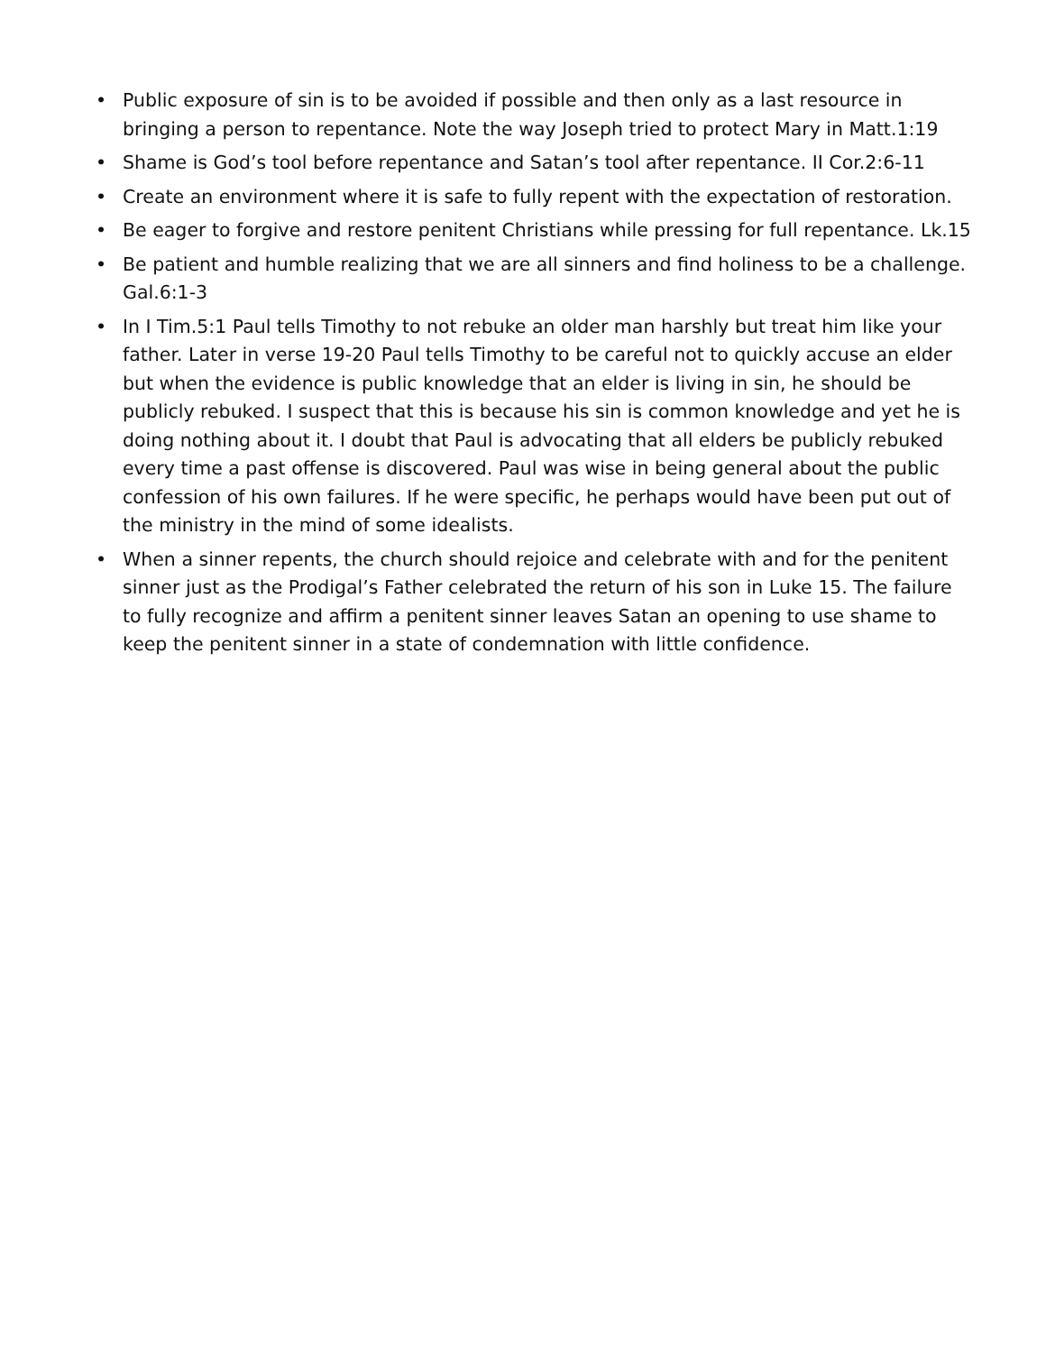• Public exposure of sin is to be avoided if possible and then only as a last resource in bringing a person to repentance. Note the way Joseph tried to protect Mary in Matt.1:19
• Shame is God’s tool before repentance and Satan’s tool after repentance. II Cor.2:6-11
• Create an environment where it is safe to fully repent with the expectation of restoration.
• Be eager to forgive and restore penitent Christians while pressing for full repentance. Lk.15
• Be patient and humble realizing that we are all sinners and find holiness to be a challenge. Gal.6:1-3
• In I Tim.5:1 Paul tells Timothy to not rebuke an older man harshly but treat him like your father. Later in verse 19-20 Paul tells Timothy to be careful not to quickly accuse an elder but when the evidence is public knowledge that an elder is living in sin, he should be publicly rebuked. I suspect that this is because his sin is common knowledge and yet he is doing nothing about it. I doubt that Paul is advocating that all elders be publicly rebuked every time a past offense is discovered. Paul was wise in being general about the public confession of his own failures. If he were specific, he perhaps would have been put out of the ministry in the mind of some idealists.
• When a sinner repents, the church should rejoice and celebrate with and for the penitent sinner just as the Prodigal’s Father celebrated the return of his son in Luke 15. The failure to fully recognize and affirm a penitent sinner leaves Satan an opening to use shame to keep the penitent sinner in a state of condemnation with little confidence.